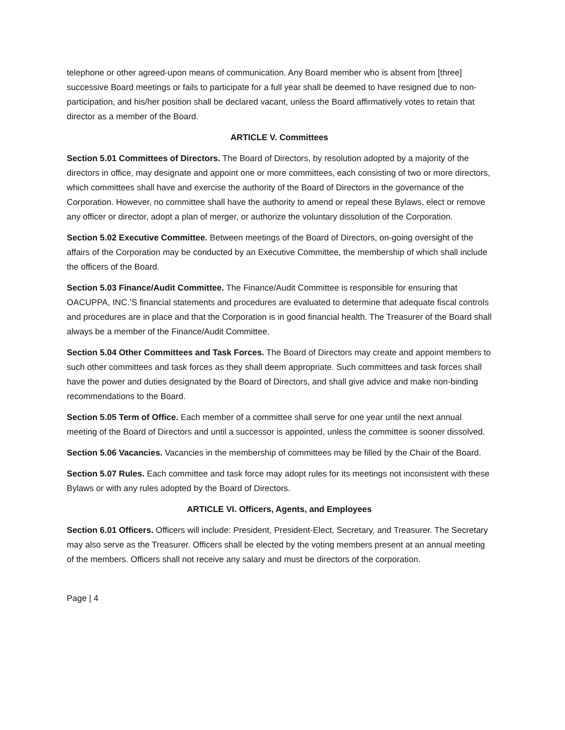telephone or other agreed-upon means of communication. Any Board member who is absent from [three] successive Board meetings or fails to participate for a full year shall be deemed to have resigned due to non-participation, and his/her position shall be declared vacant, unless the Board affirmatively votes to retain that director as a member of the Board.
ARTICLE V. Committees
Section 5.01 Committees of Directors. The Board of Directors, by resolution adopted by a majority of the directors in office, may designate and appoint one or more committees, each consisting of two or more directors, which committees shall have and exercise the authority of the Board of Directors in the governance of the Corporation. However, no committee shall have the authority to amend or repeal these Bylaws, elect or remove any officer or director, adopt a plan of merger, or authorize the voluntary dissolution of the Corporation.
Section 5.02 Executive Committee. Between meetings of the Board of Directors, on-going oversight of the affairs of the Corporation may be conducted by an Executive Committee, the membership of which shall include the officers of the Board.
Section 5.03 Finance/Audit Committee. The Finance/Audit Committee is responsible for ensuring that OACUPPA, INC.’S financial statements and procedures are evaluated to determine that adequate fiscal controls and procedures are in place and that the Corporation is in good financial health. The Treasurer of the Board shall always be a member of the Finance/Audit Committee.
Section 5.04 Other Committees and Task Forces. The Board of Directors may create and appoint members to such other committees and task forces as they shall deem appropriate. Such committees and task forces shall have the power and duties designated by the Board of Directors, and shall give advice and make non-binding recommendations to the Board.
Section 5.05 Term of Office. Each member of a committee shall serve for one year until the next annual meeting of the Board of Directors and until a successor is appointed, unless the committee is sooner dissolved.
Section 5.06 Vacancies. Vacancies in the membership of committees may be filled by the Chair of the Board.
Section 5.07 Rules. Each committee and task force may adopt rules for its meetings not inconsistent with these Bylaws or with any rules adopted by the Board of Directors.
ARTICLE VI. Officers, Agents, and Employees
Section 6.01 Officers. Officers will include: President, President-Elect, Secretary, and Treasurer. The Secretary may also serve as the Treasurer. Officers shall be elected by the voting members present at an annual meeting of the members. Officers shall not receive any salary and must be directors of the corporation.
Page | 4